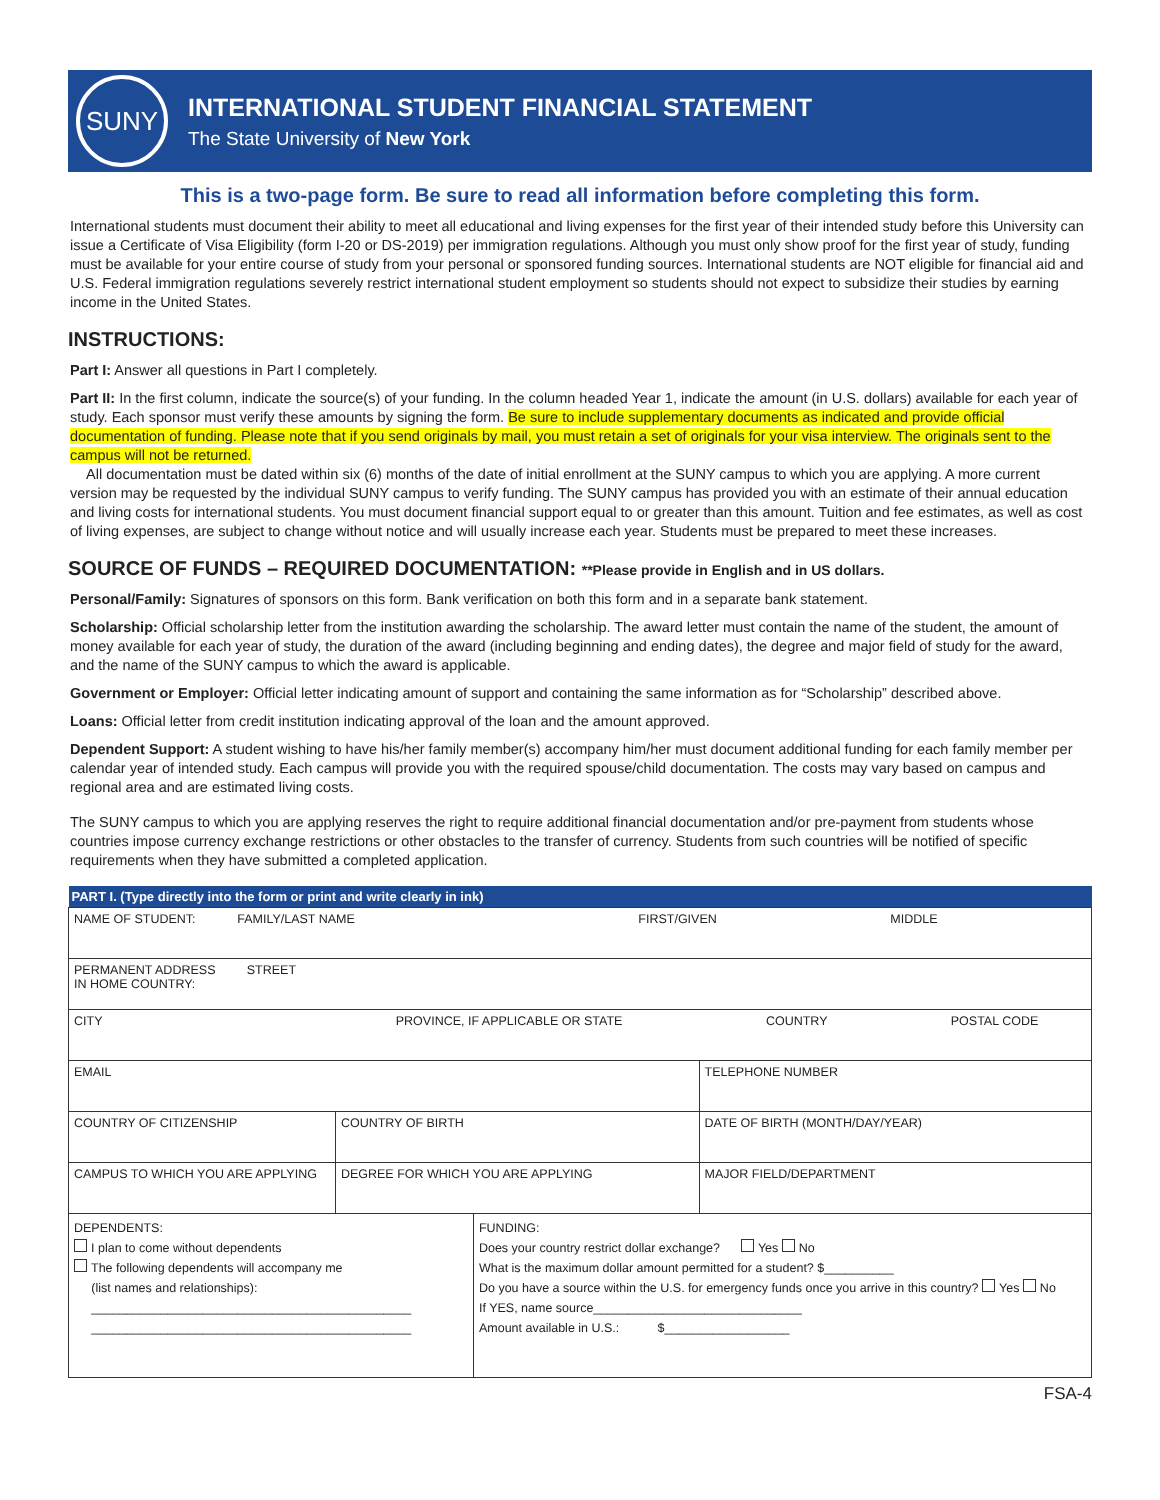SUNY
INTERNATIONAL STUDENT FINANCIAL STATEMENT
The State University of New York
This is a two-page form. Be sure to read all information before completing this form.
International students must document their ability to meet all educational and living expenses for the first year of their intended study before this University can issue a Certificate of Visa Eligibility (form I-20 or DS-2019) per immigration regulations. Although you must only show proof for the first year of study, funding must be available for your entire course of study from your personal or sponsored funding sources. International students are NOT eligible for financial aid and U.S. Federal immigration regulations severely restrict international student employment so students should not expect to subsidize their studies by earning income in the United States.
INSTRUCTIONS:
Part I: Answer all questions in Part I completely.
Part II: In the first column, indicate the source(s) of your funding. In the column headed Year 1, indicate the amount (in U.S. dollars) available for each year of study. Each sponsor must verify these amounts by signing the form. Be sure to include supplementary documents as indicated and provide official documentation of funding. Please note that if you send originals by mail, you must retain a set of originals for your visa interview. The originals sent to the campus will not be returned.
All documentation must be dated within six (6) months of the date of initial enrollment at the SUNY campus to which you are applying. A more current version may be requested by the individual SUNY campus to verify funding. The SUNY campus has provided you with an estimate of their annual education and living costs for international students. You must document financial support equal to or greater than this amount. Tuition and fee estimates, as well as cost of living expenses, are subject to change without notice and will usually increase each year. Students must be prepared to meet these increases.
SOURCE OF FUNDS – REQUIRED DOCUMENTATION: **Please provide in English and in US dollars.
Personal/Family: Signatures of sponsors on this form. Bank verification on both this form and in a separate bank statement.
Scholarship: Official scholarship letter from the institution awarding the scholarship. The award letter must contain the name of the student, the amount of money available for each year of study, the duration of the award (including beginning and ending dates), the degree and major field of study for the award, and the name of the SUNY campus to which the award is applicable.
Government or Employer: Official letter indicating amount of support and containing the same information as for “Scholarship” described above.
Loans: Official letter from credit institution indicating approval of the loan and the amount approved.
Dependent Support: A student wishing to have his/her family member(s) accompany him/her must document additional funding for each family member per calendar year of intended study. Each campus will provide you with the required spouse/child documentation. The costs may vary based on campus and regional area and are estimated living costs.
The SUNY campus to which you are applying reserves the right to require additional financial documentation and/or pre-payment from students whose countries impose currency exchange restrictions or other obstacles to the transfer of currency. Students from such countries will be notified of specific requirements when they have submitted a completed application.
| PART I. (Type directly into the form or print and write clearly in ink) | | | |
| --- | --- | --- | --- |
| NAME OF STUDENT: FAMILY/LAST NAME FIRST/GIVEN MIDDLE | | | |
| PERMANENT ADDRESS STREET IN HOME COUNTRY: | | | |
| CITY PROVINCE, IF APPLICABLE OR STATE COUNTRY POSTAL CODE | | | |
| EMAIL | | | TELEPHONE NUMBER |
| COUNTRY OF CITIZENSHIP | COUNTRY OF BIRTH | | DATE OF BIRTH (MONTH/DAY/YEAR) |
| CAMPUS TO WHICH YOU ARE APPLYING | DEGREE FOR WHICH YOU ARE APPLYING | | MAJOR FIELD/DEPARTMENT |
| DEPENDENTS: I plan to come without dependents The following dependents will accompany me (list names and relationships): ______________________________________________ ______________________________________________ | | FUNDING: Does your country restrict dollar exchange? Yes No What is the maximum dollar amount permitted for a student? $__________ Do you have a source within the U.S. for emergency funds once you arrive in this country? Yes No If YES, name source______________________________ Amount available in U.S.: $__________________ | |
FSA-4